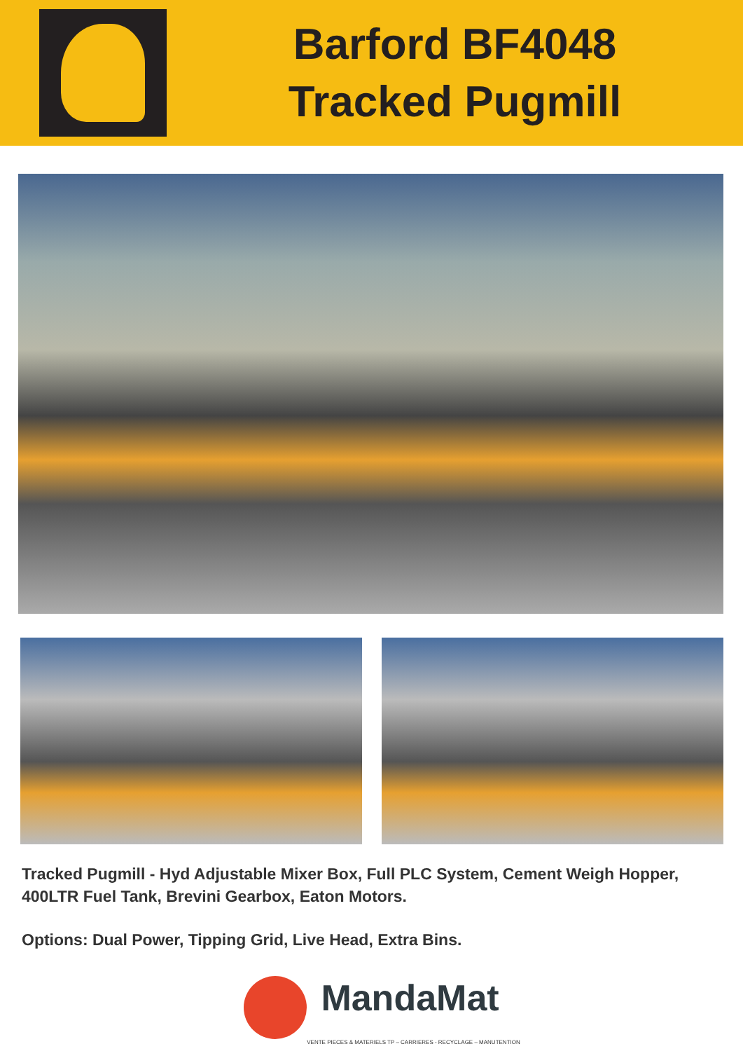Barford BF4048
Tracked Pugmill
Tracked Pugmill - Hyd Adjustable Mixer Box, Full PLC System, Cement Weigh Hopper, 400LTR Fuel Tank, Brevini Gearbox, Eaton Motors.
Options: Dual Power, Tipping Grid, Live Head, Extra Bins.
MandaMat
VENTE PIECES & MATERIELS TP – CARRIERES - RECYCLAGE – MANUTENTION